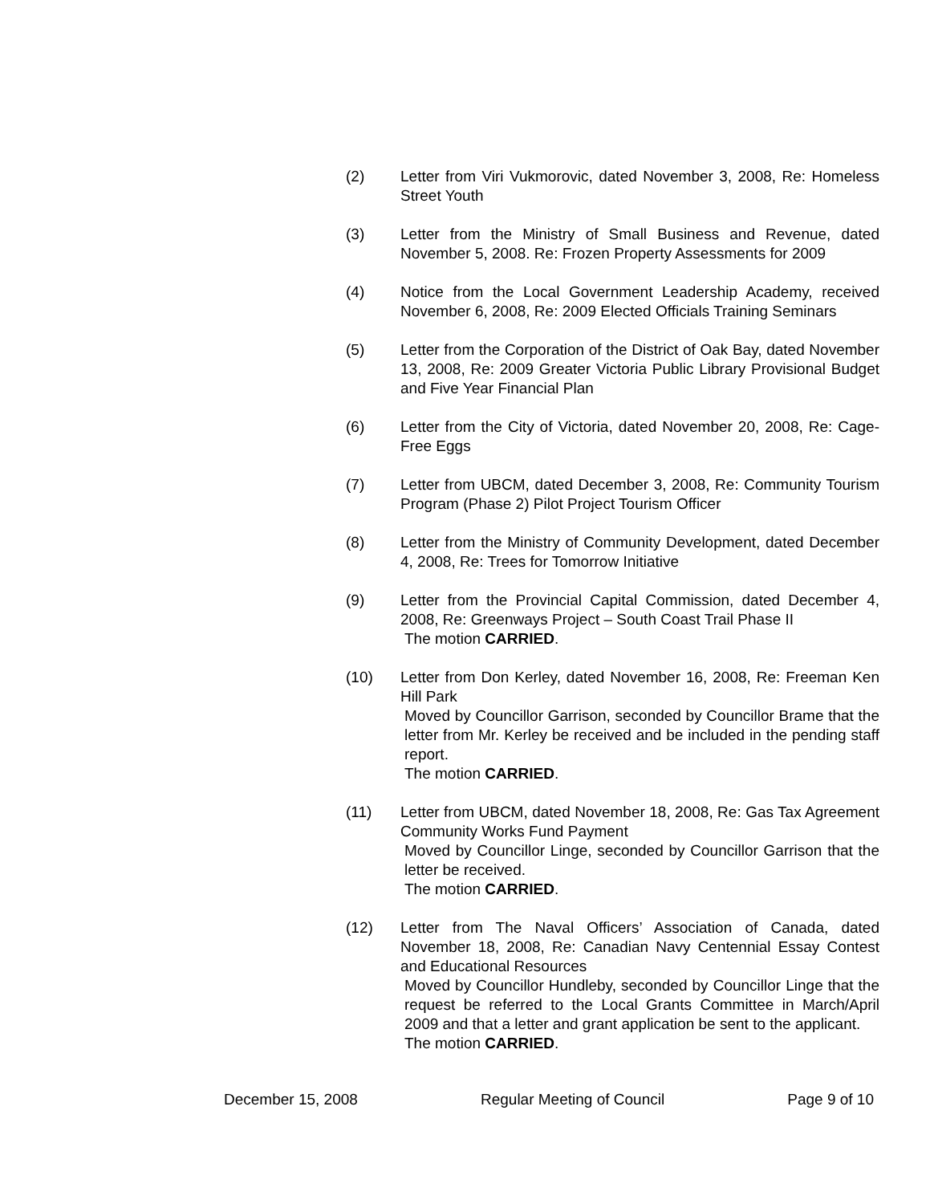(2) Letter from Viri Vukmorovic, dated November 3, 2008, Re: Homeless Street Youth
(3) Letter from the Ministry of Small Business and Revenue, dated November 5, 2008. Re: Frozen Property Assessments for 2009
(4) Notice from the Local Government Leadership Academy, received November 6, 2008, Re: 2009 Elected Officials Training Seminars
(5) Letter from the Corporation of the District of Oak Bay, dated November 13, 2008, Re: 2009 Greater Victoria Public Library Provisional Budget and Five Year Financial Plan
(6) Letter from the City of Victoria, dated November 20, 2008, Re: Cage-Free Eggs
(7) Letter from UBCM, dated December 3, 2008, Re: Community Tourism Program (Phase 2) Pilot Project Tourism Officer
(8) Letter from the Ministry of Community Development, dated December 4, 2008, Re: Trees for Tomorrow Initiative
(9) Letter from the Provincial Capital Commission, dated December 4, 2008, Re: Greenways Project – South Coast Trail Phase II
The motion CARRIED.
(10) Letter from Don Kerley, dated November 16, 2008, Re: Freeman Ken Hill Park
Moved by Councillor Garrison, seconded by Councillor Brame that the letter from Mr. Kerley be received and be included in the pending staff report.
The motion CARRIED.
(11) Letter from UBCM, dated November 18, 2008, Re: Gas Tax Agreement Community Works Fund Payment
Moved by Councillor Linge, seconded by Councillor Garrison that the letter be received.
The motion CARRIED.
(12) Letter from The Naval Officers’ Association of Canada, dated November 18, 2008, Re: Canadian Navy Centennial Essay Contest and Educational Resources
Moved by Councillor Hundleby, seconded by Councillor Linge that the request be referred to the Local Grants Committee in March/April 2009 and that a letter and grant application be sent to the applicant.
The motion CARRIED.
December 15, 2008 Regular Meeting of Council Page 9 of 10